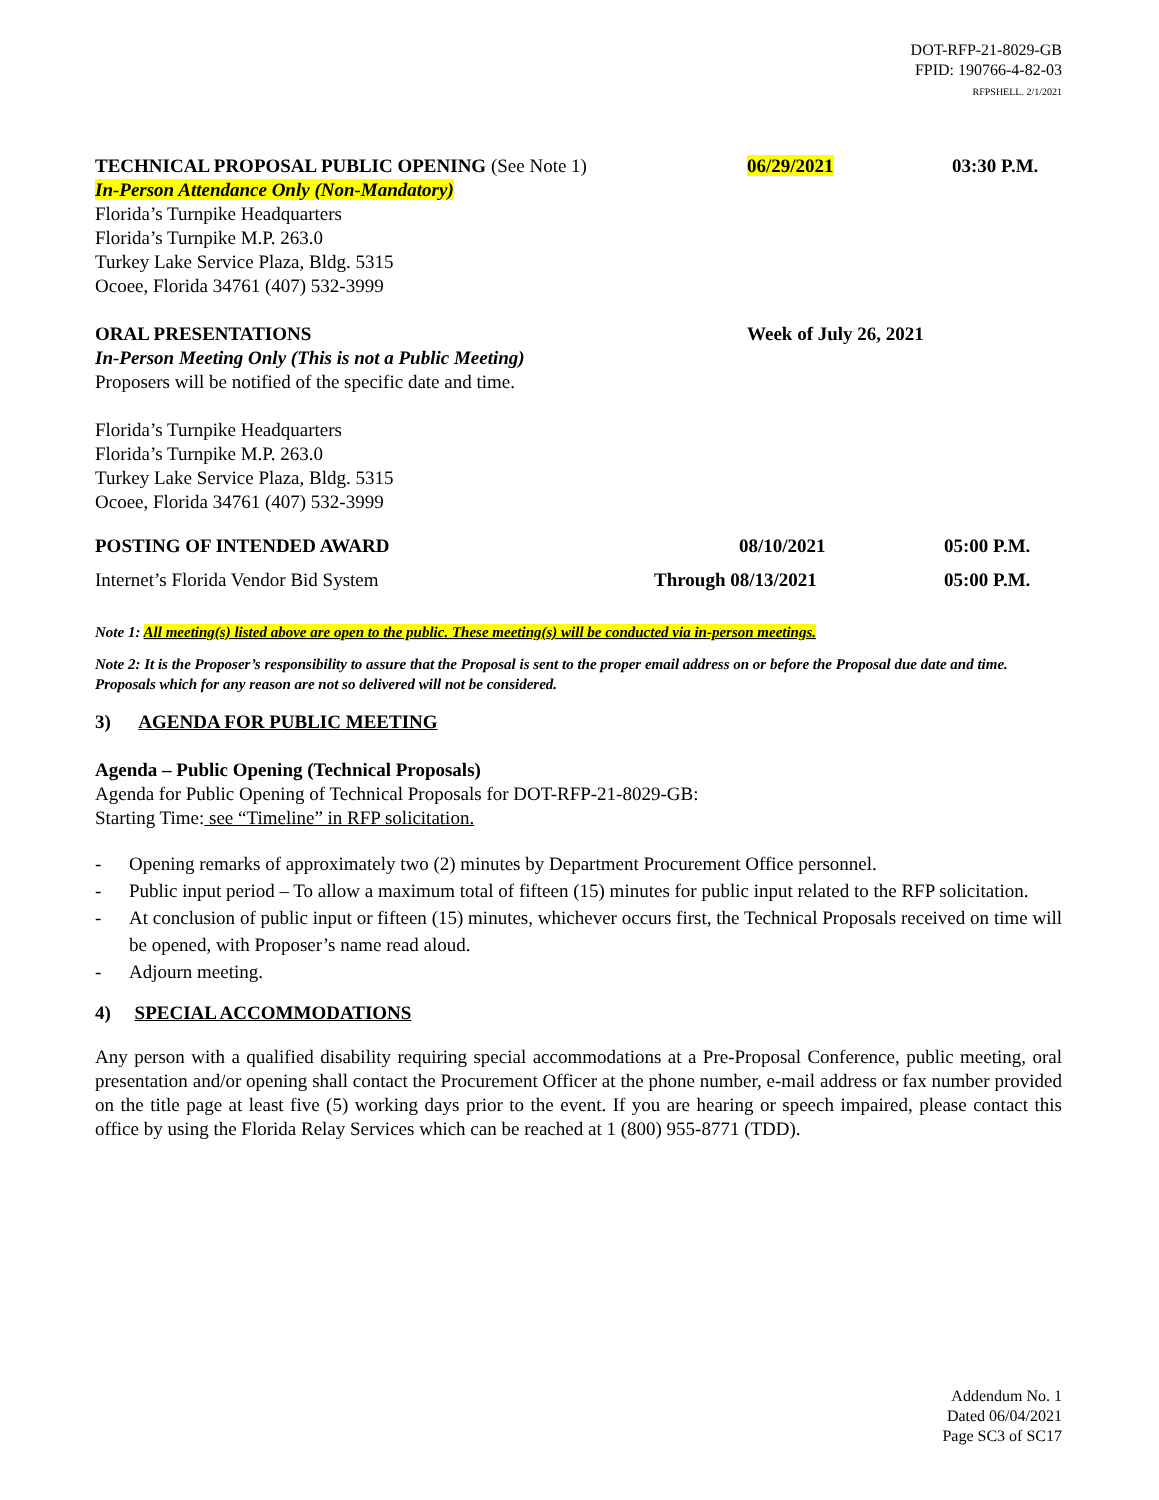DOT-RFP-21-8029-GB
FPID: 190766-4-82-03
RFPSHELL. 2/1/2021
TECHNICAL PROPOSAL PUBLIC OPENING (See Note 1)
06/29/2021 03:30 P.M.
In-Person Attendance Only (Non-Mandatory)
Florida’s Turnpike Headquarters
Florida’s Turnpike M.P. 263.0
Turkey Lake Service Plaza, Bldg. 5315
Ocoee, Florida 34761 (407) 532-3999
ORAL PRESENTATIONS Week of July 26, 2021
In-Person Meeting Only (This is not a Public Meeting)
Proposers will be notified of the specific date and time.
Florida’s Turnpike Headquarters
Florida’s Turnpike M.P. 263.0
Turkey Lake Service Plaza, Bldg. 5315
Ocoee, Florida 34761 (407) 532-3999
POSTING OF INTENDED AWARD 08/10/2021 05:00 P.M.
Internet’s Florida Vendor Bid System
Through 08/13/2021 05:00 P.M.
Note 1: All meeting(s) listed above are open to the public. These meeting(s) will be conducted via in-person meetings.
Note 2: It is the Proposer’s responsibility to assure that the Proposal is sent to the proper email address on or before the Proposal due date and time. Proposals which for any reason are not so delivered will not be considered.
3) AGENDA FOR PUBLIC MEETING
Agenda – Public Opening (Technical Proposals)
Agenda for Public Opening of Technical Proposals for DOT-RFP-21-8029-GB:
Starting Time: see “Timeline” in RFP solicitation.
- Opening remarks of approximately two (2) minutes by Department Procurement Office personnel.
- Public input period – To allow a maximum total of fifteen (15) minutes for public input related to the RFP solicitation.
- At conclusion of public input or fifteen (15) minutes, whichever occurs first, the Technical Proposals received on time will be opened, with Proposer’s name read aloud.
- Adjourn meeting.
4) SPECIAL ACCOMMODATIONS
Any person with a qualified disability requiring special accommodations at a Pre-Proposal Conference, public meeting, oral presentation and/or opening shall contact the Procurement Officer at the phone number, e-mail address or fax number provided on the title page at least five (5) working days prior to the event. If you are hearing or speech impaired, please contact this office by using the Florida Relay Services which can be reached at 1 (800) 955-8771 (TDD).
Addendum No. 1
Dated 06/04/2021
Page SC3 of SC17